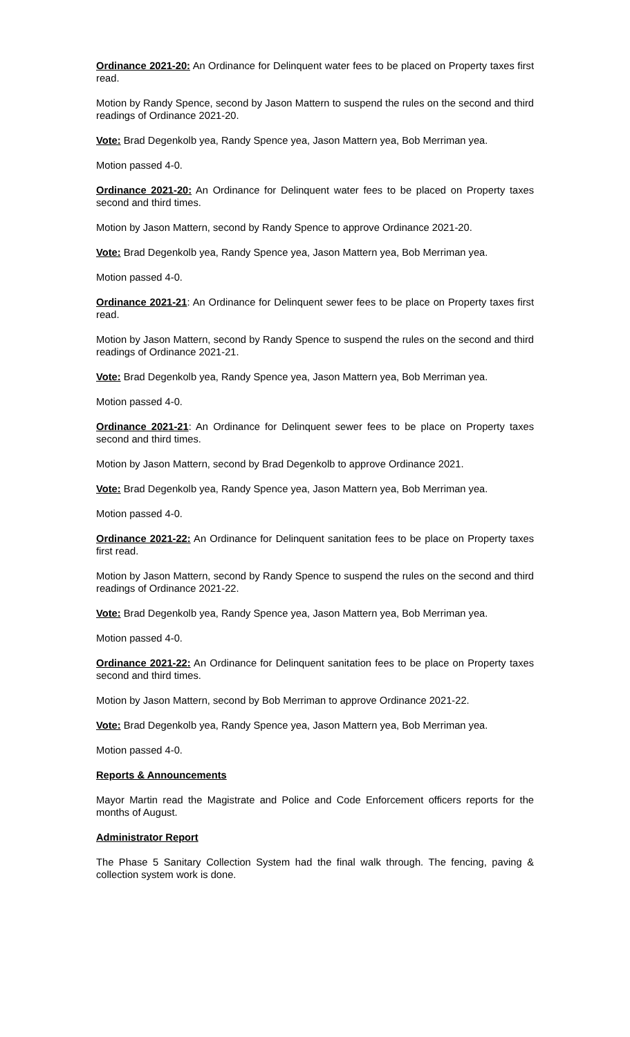Ordinance 2021-20: An Ordinance for Delinquent water fees to be placed on Property taxes first read.
Motion by Randy Spence, second by Jason Mattern to suspend the rules on the second and third readings of Ordinance 2021-20.
Vote: Brad Degenkolb yea, Randy Spence yea, Jason Mattern yea, Bob Merriman yea.
Motion passed 4-0.
Ordinance 2021-20: An Ordinance for Delinquent water fees to be placed on Property taxes second and third times.
Motion by Jason Mattern, second by Randy Spence to approve Ordinance 2021-20.
Vote: Brad Degenkolb yea, Randy Spence yea, Jason Mattern yea, Bob Merriman yea.
Motion passed 4-0.
Ordinance 2021-21: An Ordinance for Delinquent sewer fees to be place on Property taxes first read.
Motion by Jason Mattern, second by Randy Spence to suspend the rules on the second and third readings of Ordinance 2021-21.
Vote: Brad Degenkolb yea, Randy Spence yea, Jason Mattern yea, Bob Merriman yea.
Motion passed 4-0.
Ordinance 2021-21: An Ordinance for Delinquent sewer fees to be place on Property taxes second and third times.
Motion by Jason Mattern, second by Brad Degenkolb to approve Ordinance 2021.
Vote: Brad Degenkolb yea, Randy Spence yea, Jason Mattern yea, Bob Merriman yea.
Motion passed 4-0.
Ordinance 2021-22: An Ordinance for Delinquent sanitation fees to be place on Property taxes first read.
Motion by Jason Mattern, second by Randy Spence to suspend the rules on the second and third readings of Ordinance 2021-22.
Vote: Brad Degenkolb yea, Randy Spence yea, Jason Mattern yea, Bob Merriman yea.
Motion passed 4-0.
Ordinance 2021-22: An Ordinance for Delinquent sanitation fees to be place on Property taxes second and third times.
Motion by Jason Mattern, second by Bob Merriman to approve Ordinance 2021-22.
Vote: Brad Degenkolb yea, Randy Spence yea, Jason Mattern yea, Bob Merriman yea.
Motion passed 4-0.
Reports & Announcements
Mayor Martin read the Magistrate and Police and Code Enforcement officers reports for the months of August.
Administrator Report
The Phase 5 Sanitary Collection System had the final walk through. The fencing, paving & collection system work is done.